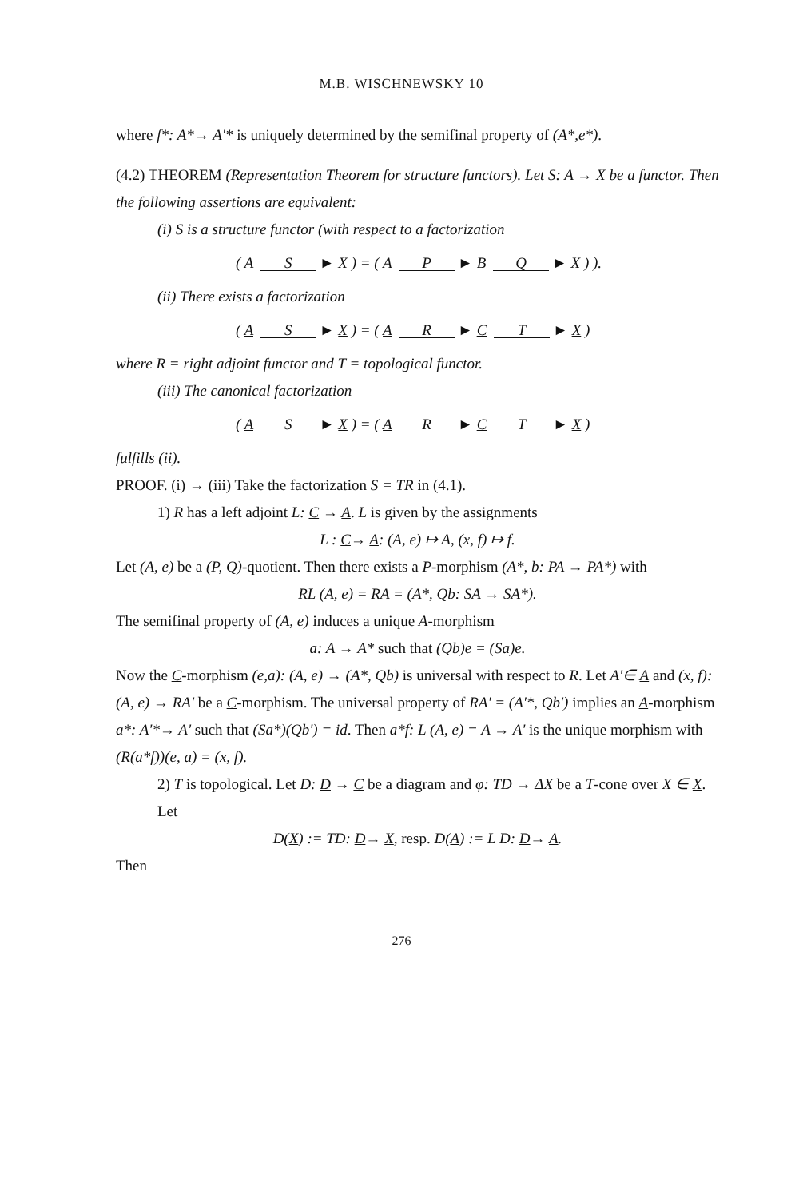M.B. WISCHNEWSKY 10
where f*: A*→ A'* is uniquely determined by the semifinal property of (A*,e*).
(4.2) THEOREM (Representation Theorem for structure functors). Let S: A → X be a functor. Then the following assertions are equivalent:
(i) S is a structure functor (with respect to a factorization
( A S ► X ) = ( A P ► B Q ► X ) ).
(ii) There exists a factorization
( A S ► X ) = ( A R ► C T ► X )
where R = right adjoint functor and T = topological functor.
(iii) The canonical factorization
( A S ► X ) = ( A R ► C T ► X )
fulfills (ii).
PROOF. (i) → (iii) Take the factorization S = TR in (4.1).
1) R has a left adjoint L: C → A. L is given by the assignments
L : C→ A: (A, e) ↦ A, (x, f) ↦ f.
Let (A, e) be a (P, Q)-quotient. Then there exists a P-morphism (A*, b: PA → PA*) with
RL (A, e) = RA = (A*, Qb: SA → SA*).
The semifinal property of (A, e) induces a unique A-morphism
a: A → A* such that (Qb)e = (Sa)e.
Now the C-morphism (e,a): (A, e) → (A*, Qb) is universal with respect to R. Let A'∈ A and (x, f): (A, e) → RA' be a C-morphism. The universal property of RA' = (A'*, Qb') implies an A-morphism a*: A'*→ A' such that (Sa*)(Qb') = id. Then a*f: L (A, e) = A → A' is the unique morphism with (R(a*f))(e, a) = (x, f).
2) T is topological. Let D: D → C be a diagram and φ: TD → ΔX be a T-cone over X ∈ X. Let
D(X) := TD: D→ X, resp. D(A) := L D: D→ A.
Then
276